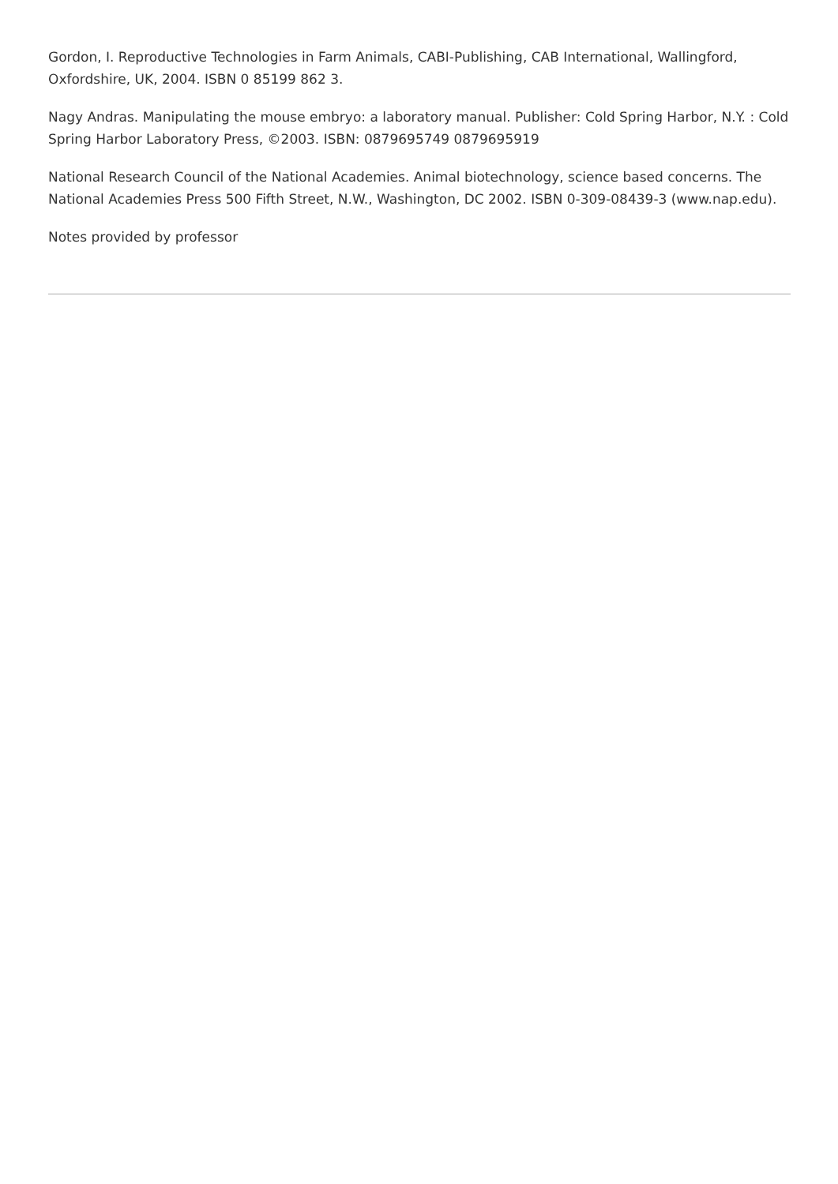Gordon, I. Reproductive Technologies in Farm Animals, CABI-Publishing, CAB International, Wallingford, Oxfordshire, UK, 2004. ISBN 0 85199 862 3.
Nagy Andras. Manipulating the mouse embryo: a laboratory manual. Publisher: Cold Spring Harbor, N.Y. : Cold Spring Harbor Laboratory Press, ©2003. ISBN: 0879695749 0879695919
National Research Council of the National Academies. Animal biotechnology, science based concerns. The National Academies Press 500 Fifth Street, N.W., Washington, DC 2002. ISBN 0-309-08439-3 (www.nap.edu).
Notes provided by professor